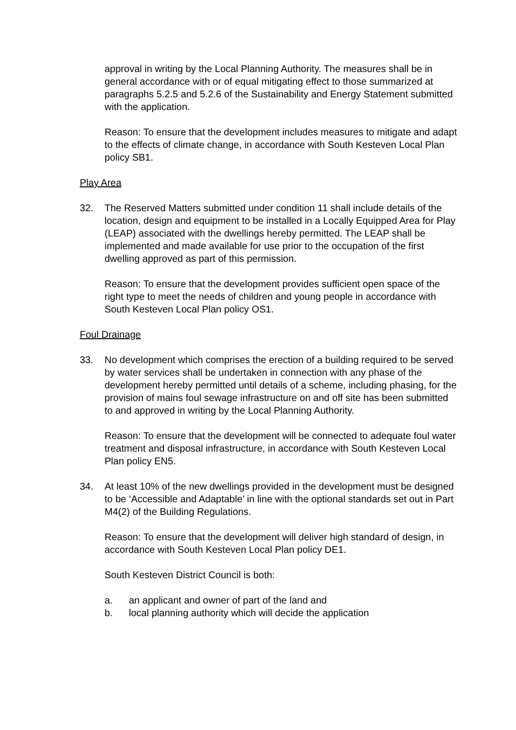approval in writing by the Local Planning Authority. The measures shall be in general accordance with or of equal mitigating effect to those summarized at paragraphs 5.2.5 and 5.2.6 of the Sustainability and Energy Statement submitted with the application.
Reason: To ensure that the development includes measures to mitigate and adapt to the effects of climate change, in accordance with South Kesteven Local Plan policy SB1.
Play Area
32. The Reserved Matters submitted under condition 11 shall include details of the location, design and equipment to be installed in a Locally Equipped Area for Play (LEAP) associated with the dwellings hereby permitted. The LEAP shall be implemented and made available for use prior to the occupation of the first dwelling approved as part of this permission.
Reason: To ensure that the development provides sufficient open space of the right type to meet the needs of children and young people in accordance with South Kesteven Local Plan policy OS1.
Foul Drainage
33. No development which comprises the erection of a building required to be served by water services shall be undertaken in connection with any phase of the development hereby permitted until details of a scheme, including phasing, for the provision of mains foul sewage infrastructure on and off site has been submitted to and approved in writing by the Local Planning Authority.
Reason: To ensure that the development will be connected to adequate foul water treatment and disposal infrastructure, in accordance with South Kesteven Local Plan policy EN5.
34. At least 10% of the new dwellings provided in the development must be designed to be ‘Accessible and Adaptable’ in line with the optional standards set out in Part M4(2) of the Building Regulations.
Reason: To ensure that the development will deliver high standard of design, in accordance with South Kesteven Local Plan policy DE1.
South Kesteven District Council is both:
a. an applicant and owner of part of the land and
b. local planning authority which will decide the application